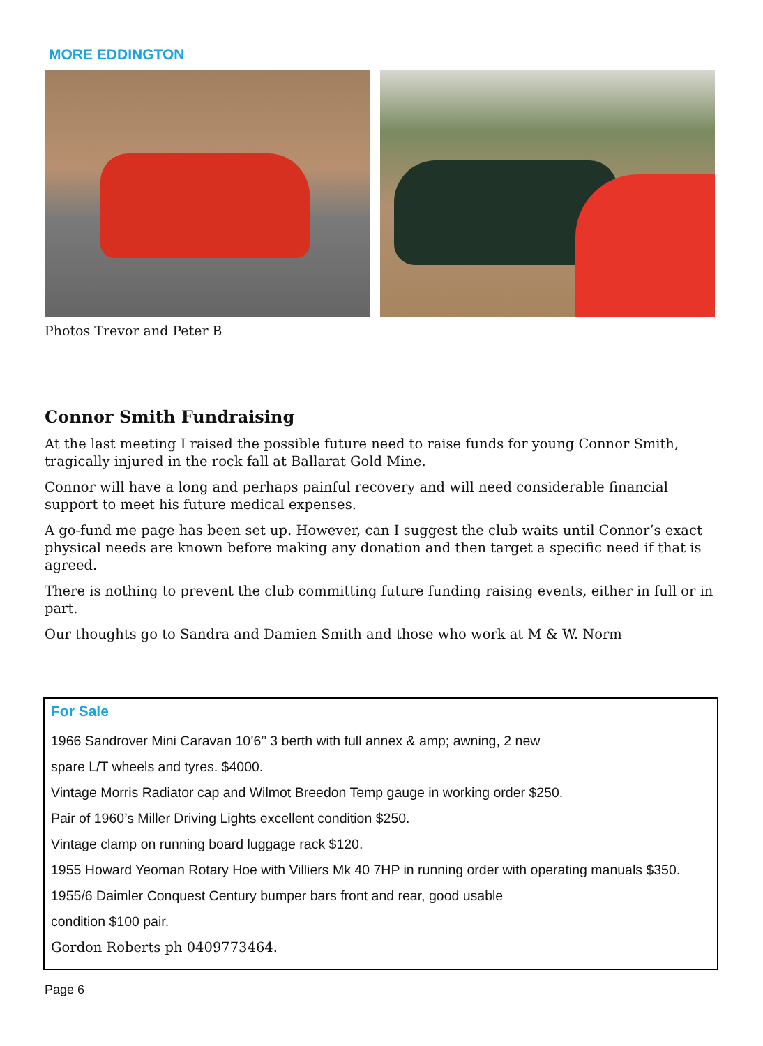MORE EDDINGTON
Photos Trevor and Peter B
Connor Smith Fundraising
At the last meeting I raised the possible future need to raise funds for young Connor Smith, tragically injured in the rock fall at Ballarat Gold Mine.
Connor will have a long and perhaps painful recovery and will need considerable financial support to meet his future medical expenses.
A go-fund me page has been set up. However, can I suggest the club waits until Connor’s exact physical needs are known before making any donation and then target a specific need if that is agreed.
There is nothing to prevent the club committing future funding raising events, either in full or in part.
Our thoughts go to Sandra and Damien Smith and those who work at M & W. Norm
For Sale
1966 Sandrover Mini Caravan 10’6’’ 3 berth with full annex & amp; awning, 2 new
spare L/T wheels and tyres. $4000.
Vintage Morris Radiator cap and Wilmot Breedon Temp gauge in working order $250.
Pair of 1960’s Miller Driving Lights excellent condition $250.
Vintage clamp on running board luggage rack $120.
1955 Howard Yeoman Rotary Hoe with Villiers Mk 40 7HP in running order with operating manuals $350.
1955/6 Daimler Conquest Century bumper bars front and rear, good usable
condition $100 pair.
Gordon Roberts ph 0409773464.
Page 6